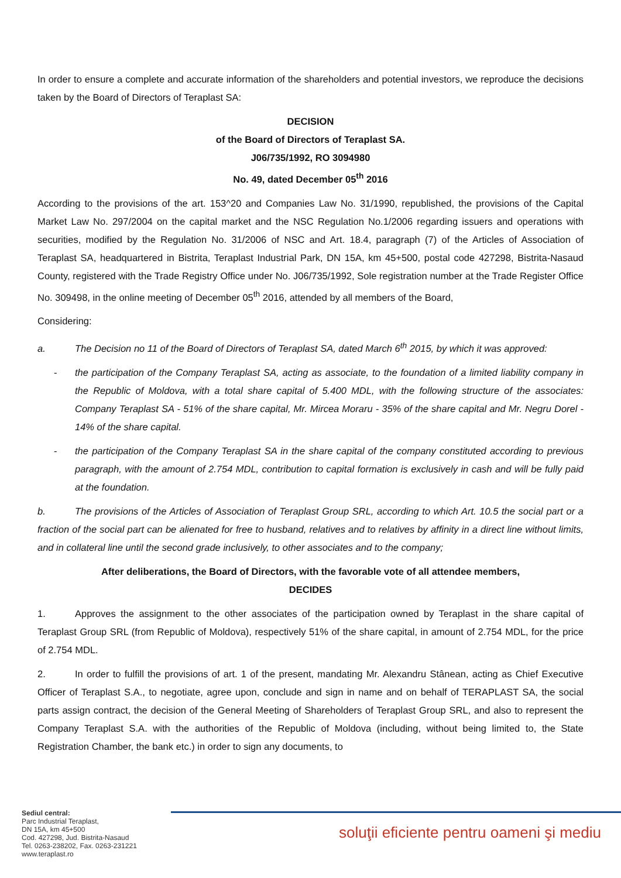In order to ensure a complete and accurate information of the shareholders and potential investors, we reproduce the decisions taken by the Board of Directors of Teraplast SA:
DECISION
of the Board of Directors of Teraplast SA.
J06/735/1992, RO 3094980
No. 49, dated December 05<sup>th</sup> 2016
According to the provisions of the art. 153^20 and Companies Law No. 31/1990, republished, the provisions of the Capital Market Law No. 297/2004 on the capital market and the NSC Regulation No.1/2006 regarding issuers and operations with securities, modified by the Regulation No. 31/2006 of NSC and Art. 18.4, paragraph (7) of the Articles of Association of Teraplast SA, headquartered in Bistrita, Teraplast Industrial Park, DN 15A, km 45+500, postal code 427298, Bistrita-Nasaud County, registered with the Trade Registry Office under No. J06/735/1992, Sole registration number at the Trade Register Office No. 309498, in the online meeting of December 05<sup>th</sup> 2016, attended by all members of the Board,
Considering:
a. The Decision no 11 of the Board of Directors of Teraplast SA, dated March 6<sup>th</sup> 2015, by which it was approved:
- the participation of the Company Teraplast SA, acting as associate, to the foundation of a limited liability company in the Republic of Moldova, with a total share capital of 5.400 MDL, with the following structure of the associates: Company Teraplast SA - 51% of the share capital, Mr. Mircea Moraru - 35% of the share capital and Mr. Negru Dorel - 14% of the share capital.
- the participation of the Company Teraplast SA in the share capital of the company constituted according to previous paragraph, with the amount of 2.754 MDL, contribution to capital formation is exclusively in cash and will be fully paid at the foundation.
b. The provisions of the Articles of Association of Teraplast Group SRL, according to which Art. 10.5 the social part or a fraction of the social part can be alienated for free to husband, relatives and to relatives by affinity in a direct line without limits, and in collateral line until the second grade inclusively, to other associates and to the company;
After deliberations, the Board of Directors, with the favorable vote of all attendee members,
DECIDES
1. Approves the assignment to the other associates of the participation owned by Teraplast in the share capital of Teraplast Group SRL (from Republic of Moldova), respectively 51% of the share capital, in amount of 2.754 MDL, for the price of 2.754 MDL.
2. In order to fulfill the provisions of art. 1 of the present, mandating Mr. Alexandru Stânean, acting as Chief Executive Officer of Teraplast S.A., to negotiate, agree upon, conclude and sign in name and on behalf of TERAPLAST SA, the social parts assign contract, the decision of the General Meeting of Shareholders of Teraplast Group SRL, and also to represent the Company Teraplast S.A. with the authorities of the Republic of Moldova (including, without being limited to, the State Registration Chamber, the bank etc.) in order to sign any documents, to
Sediul central:
Parc Industrial Teraplast,
DN 15A, km 45+500
Cod. 427298, Jud. Bistrita-Nasaud
Tel. 0263-238202, Fax. 0263-231221
www.teraplast.ro
soluţii eficiente pentru oameni şi mediu